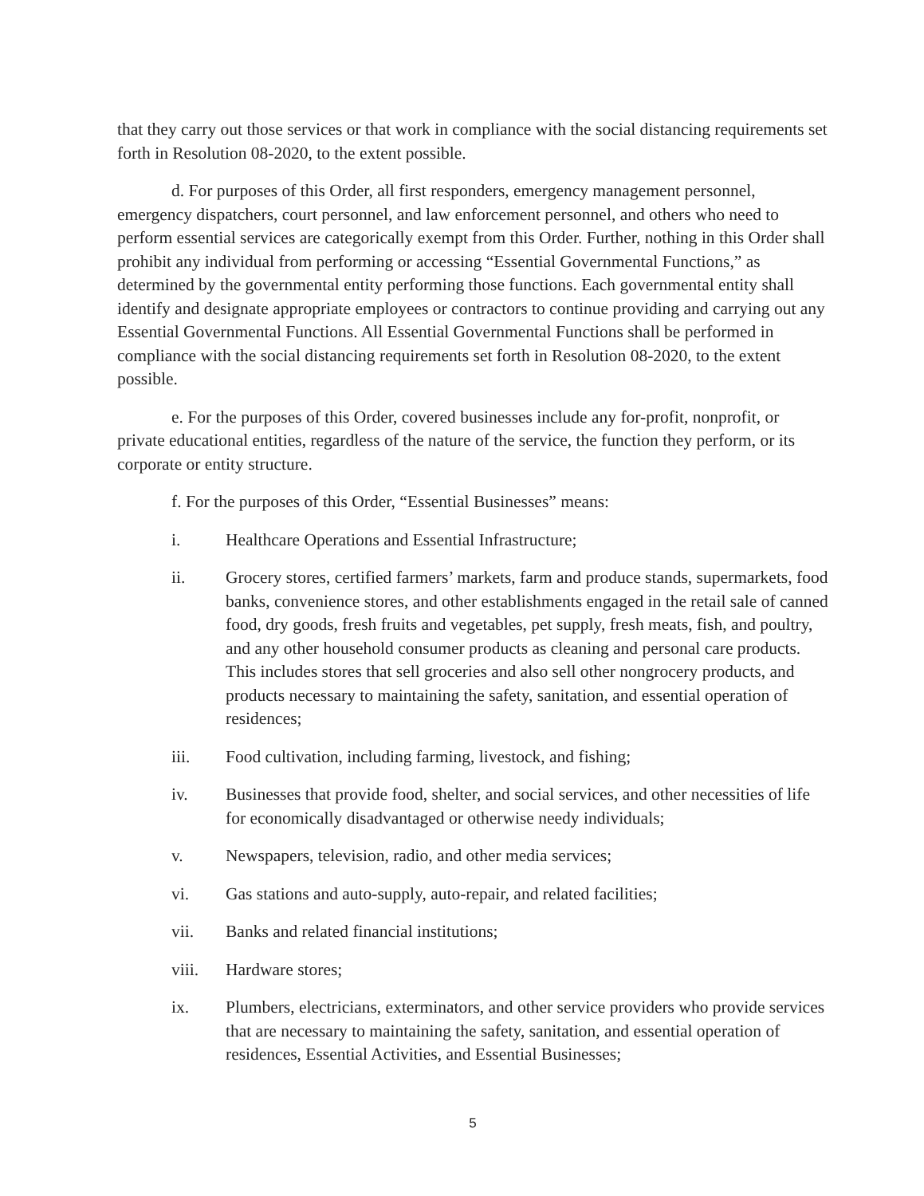that they carry out those services or that work in compliance with the social distancing requirements set forth in Resolution 08-2020, to the extent possible.
d. For purposes of this Order, all first responders, emergency management personnel, emergency dispatchers, court personnel, and law enforcement personnel, and others who need to perform essential services are categorically exempt from this Order. Further, nothing in this Order shall prohibit any individual from performing or accessing “Essential Governmental Functions,” as determined by the governmental entity performing those functions. Each governmental entity shall identify and designate appropriate employees or contractors to continue providing and carrying out any Essential Governmental Functions. All Essential Governmental Functions shall be performed in compliance with the social distancing requirements set forth in Resolution 08-2020, to the extent possible.
e. For the purposes of this Order, covered businesses include any for-profit, nonprofit, or private educational entities, regardless of the nature of the service, the function they perform, or its corporate or entity structure.
f. For the purposes of this Order, “Essential Businesses” means:
i. Healthcare Operations and Essential Infrastructure;
ii. Grocery stores, certified farmers’ markets, farm and produce stands, supermarkets, food banks, convenience stores, and other establishments engaged in the retail sale of canned food, dry goods, fresh fruits and vegetables, pet supply, fresh meats, fish, and poultry, and any other household consumer products as cleaning and personal care products. This includes stores that sell groceries and also sell other nongrocery products, and products necessary to maintaining the safety, sanitation, and essential operation of residences;
iii. Food cultivation, including farming, livestock, and fishing;
iv. Businesses that provide food, shelter, and social services, and other necessities of life for economically disadvantaged or otherwise needy individuals;
v. Newspapers, television, radio, and other media services;
vi. Gas stations and auto-supply, auto-repair, and related facilities;
vii. Banks and related financial institutions;
viii. Hardware stores;
ix. Plumbers, electricians, exterminators, and other service providers who provide services that are necessary to maintaining the safety, sanitation, and essential operation of residences, Essential Activities, and Essential Businesses;
5